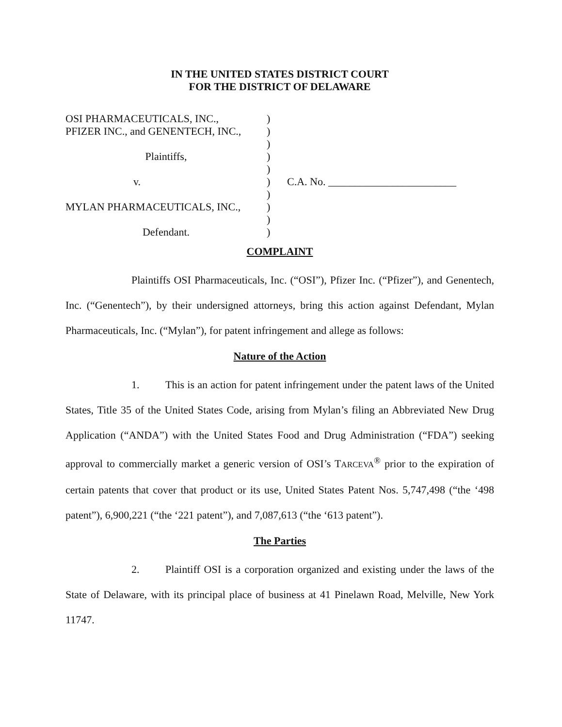IN THE UNITED STATES DISTRICT COURT
FOR THE DISTRICT OF DELAWARE
OSI PHARMACEUTICALS, INC.,
)
PFIZER INC., and GENENTECH, INC.,
)
)
Plaintiffs,
)
)
v.
)
C.A. No. ________________________
)
MYLAN PHARMACEUTICALS, INC.,
)
)
Defendant.
)
COMPLAINT
Plaintiffs OSI Pharmaceuticals, Inc. (“OSI”), Pfizer Inc. (“Pfizer”), and Genentech, Inc. (“Genentech”), by their undersigned attorneys, bring this action against Defendant, Mylan Pharmaceuticals, Inc. (“Mylan”), for patent infringement and allege as follows:
Nature of the Action
1. This is an action for patent infringement under the patent laws of the United States, Title 35 of the United States Code, arising from Mylan’s filing an Abbreviated New Drug Application (“ANDA”) with the United States Food and Drug Administration (“FDA”) seeking approval to commercially market a generic version of OSI’s TARCEVA<sup>®</sup> prior to the expiration of certain patents that cover that product or its use, United States Patent Nos. 5,747,498 (“the ‘498 patent”), 6,900,221 (“the ‘221 patent”), and 7,087,613 (“the ‘613 patent”).
The Parties
2. Plaintiff OSI is a corporation organized and existing under the laws of the State of Delaware, with its principal place of business at 41 Pinelawn Road, Melville, New York 11747.